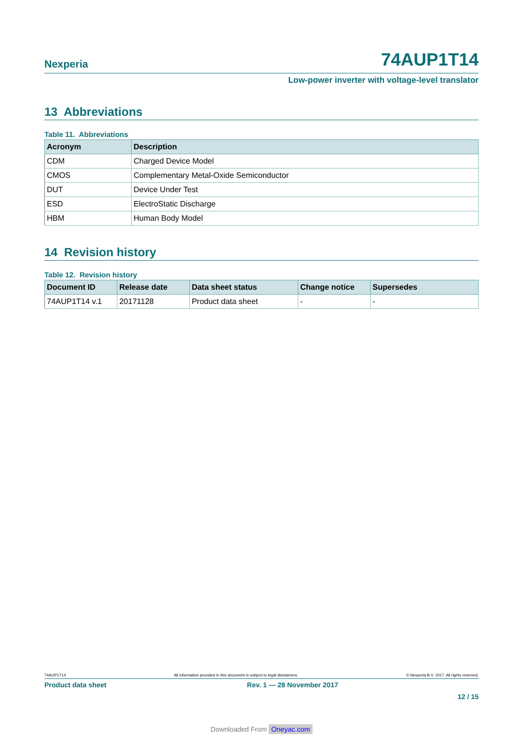Nexperia 74AUP1T14
Low-power inverter with voltage-level translator
13 Abbreviations
Table 11. Abbreviations
| Acronym | Description |
| --- | --- |
| CDM | Charged Device Model |
| CMOS | Complementary Metal-Oxide Semiconductor |
| DUT | Device Under Test |
| ESD | ElectroStatic Discharge |
| HBM | Human Body Model |
14 Revision history
Table 12. Revision history
| Document ID | Release date | Data sheet status | Change notice | Supersedes |
| --- | --- | --- | --- | --- |
| 74AUP1T14 v.1 | 20171128 | Product data sheet | - | - |
74AUP1T14 All information provided in this document is subject to legal disclaimers. © Nexperia B.V. 2017. All rights reserved.
Product data sheet Rev. 1 — 28 November 2017
12 / 15
Downloaded From Oneyac.com